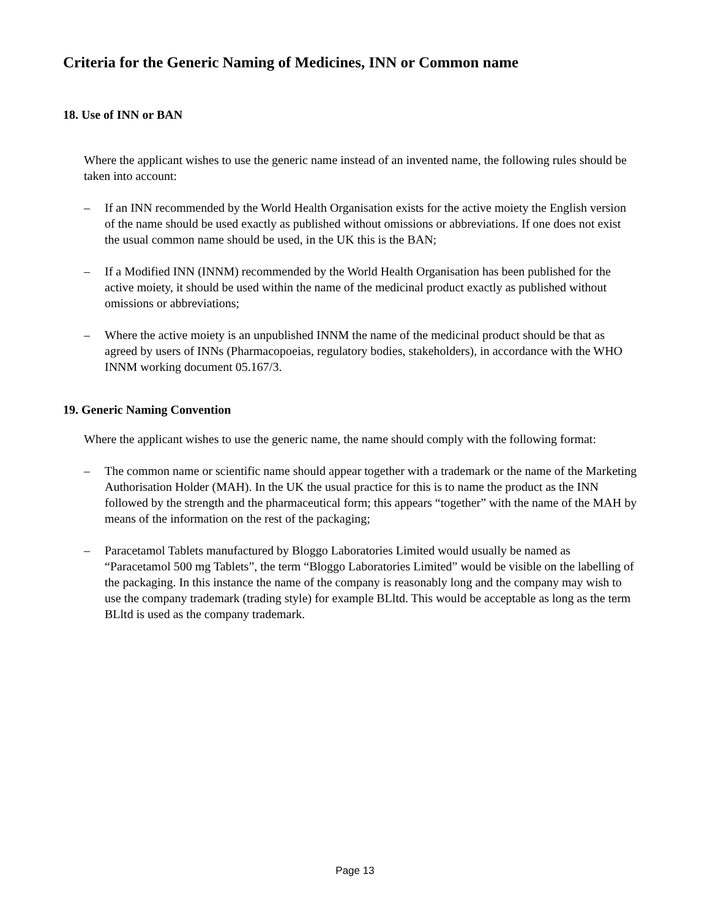Criteria for the Generic Naming of Medicines, INN or Common name
18. Use of INN or BAN
Where the applicant wishes to use the generic name instead of an invented name, the following rules should be taken into account:
– If an INN recommended by the World Health Organisation exists for the active moiety the English version of the name should be used exactly as published without omissions or abbreviations. If one does not exist the usual common name should be used, in the UK this is the BAN;
– If a Modified INN (INNM) recommended by the World Health Organisation has been published for the active moiety, it should be used within the name of the medicinal product exactly as published without omissions or abbreviations;
– Where the active moiety is an unpublished INNM the name of the medicinal product should be that as agreed by users of INNs (Pharmacopoeias, regulatory bodies, stakeholders), in accordance with the WHO INNM working document 05.167/3.
19. Generic Naming Convention
Where the applicant wishes to use the generic name, the name should comply with the following format:
– The common name or scientific name should appear together with a trademark or the name of the Marketing Authorisation Holder (MAH). In the UK the usual practice for this is to name the product as the INN followed by the strength and the pharmaceutical form; this appears “together” with the name of the MAH by means of the information on the rest of the packaging;
– Paracetamol Tablets manufactured by Bloggo Laboratories Limited would usually be named as “Paracetamol 500 mg Tablets”, the term “Bloggo Laboratories Limited” would be visible on the labelling of the packaging. In this instance the name of the company is reasonably long and the company may wish to use the company trademark (trading style) for example BLltd. This would be acceptable as long as the term BLltd is used as the company trademark.
Page 13